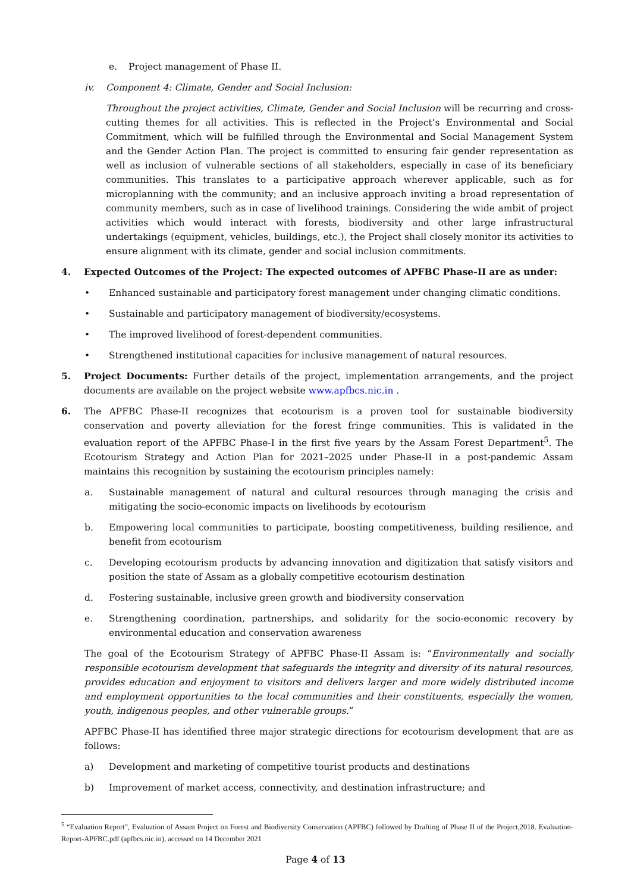e. Project management of Phase II.
iv. Component 4: Climate, Gender and Social Inclusion:
Throughout the project activities, Climate, Gender and Social Inclusion will be recurring and cross-cutting themes for all activities. This is reflected in the Project’s Environmental and Social Commitment, which will be fulfilled through the Environmental and Social Management System and the Gender Action Plan. The project is committed to ensuring fair gender representation as well as inclusion of vulnerable sections of all stakeholders, especially in case of its beneficiary communities. This translates to a participative approach wherever applicable, such as for microplanning with the community; and an inclusive approach inviting a broad representation of community members, such as in case of livelihood trainings. Considering the wide ambit of project activities which would interact with forests, biodiversity and other large infrastructural undertakings (equipment, vehicles, buildings, etc.), the Project shall closely monitor its activities to ensure alignment with its climate, gender and social inclusion commitments.
4. Expected Outcomes of the Project: The expected outcomes of APFBC Phase-II are as under:
• Enhanced sustainable and participatory forest management under changing climatic conditions.
• Sustainable and participatory management of biodiversity/ecosystems.
• The improved livelihood of forest-dependent communities.
• Strengthened institutional capacities for inclusive management of natural resources.
5. Project Documents: Further details of the project, implementation arrangements, and the project documents are available on the project website www.apfbcs.nic.in .
6. The APFBC Phase-II recognizes that ecotourism is a proven tool for sustainable biodiversity conservation and poverty alleviation for the forest fringe communities. This is validated in the evaluation report of the APFBC Phase-I in the first five years by the Assam Forest Department<sup>5</sup>. The Ecotourism Strategy and Action Plan for 2021–2025 under Phase-II in a post-pandemic Assam maintains this recognition by sustaining the ecotourism principles namely:
a. Sustainable management of natural and cultural resources through managing the crisis and mitigating the socio-economic impacts on livelihoods by ecotourism
b. Empowering local communities to participate, boosting competitiveness, building resilience, and benefit from ecotourism
c. Developing ecotourism products by advancing innovation and digitization that satisfy visitors and position the state of Assam as a globally competitive ecotourism destination
d. Fostering sustainable, inclusive green growth and biodiversity conservation
e. Strengthening coordination, partnerships, and solidarity for the socio-economic recovery by environmental education and conservation awareness
The goal of the Ecotourism Strategy of APFBC Phase-II Assam is: “Environmentally and socially responsible ecotourism development that safeguards the integrity and diversity of its natural resources, provides education and enjoyment to visitors and delivers larger and more widely distributed income and employment opportunities to the local communities and their constituents, especially the women, youth, indigenous peoples, and other vulnerable groups.”
APFBC Phase-II has identified three major strategic directions for ecotourism development that are as follows:
a) Development and marketing of competitive tourist products and destinations
b) Improvement of market access, connectivity, and destination infrastructure; and
<sup>5</sup> “Evaluation Report”, Evaluation of Assam Project on Forest and Biodiversity Conservation (APFBC) followed by Drafting of Phase II of the Project,2018. Evaluation-Report-APFBC.pdf (apfbcs.nic.in), accessed on 14 December 2021
Page 4 of 13